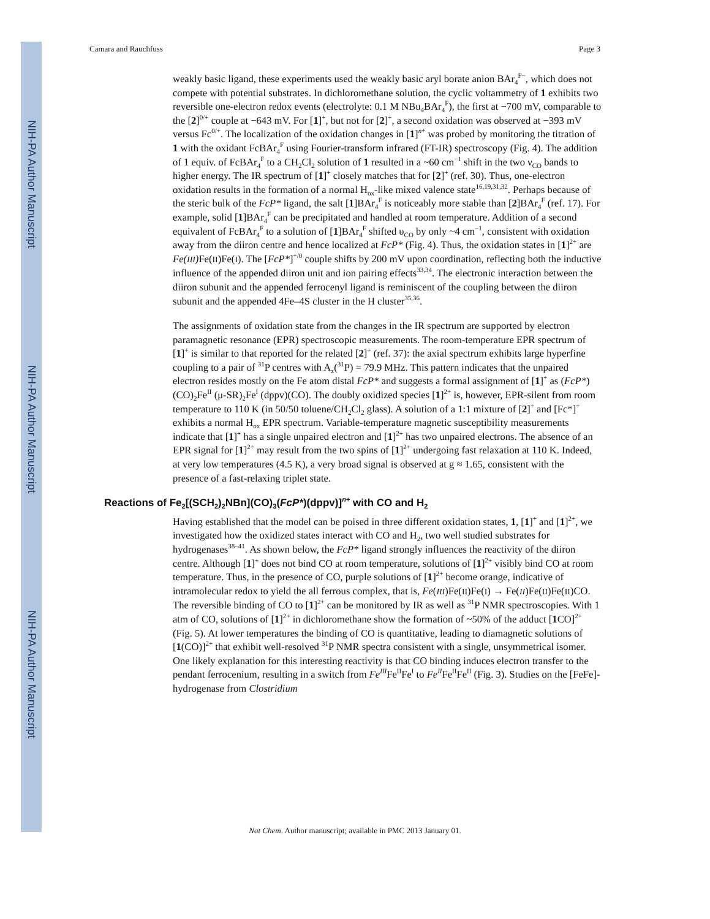NIH-PA Author Manuscript
NIH-PA Author Manuscript
NIH-PA Author Manuscript
Camara and Rauchfuss Page 3
weakly basic ligand, these experiments used the weakly basic aryl borate anion BAr<sub>4</sub><sup>F−</sup>, which does not compete with potential substrates. In dichloromethane solution, the cyclic voltammetry of 1 exhibits two reversible one-electron redox events (electrolyte: 0.1 M NBu<sub>4</sub>BAr<sub>4</sub><sup>F</sup>), the first at −700 mV, comparable to the [2]<sup>0/+</sup> couple at −643 mV. For [1]<sup>+</sup>, but not for [2]<sup>+</sup>, a second oxidation was observed at −393 mV versus Fc<sup>0/+</sup>. The localization of the oxidation changes in [1]<sup>n+</sup> was probed by monitoring the titration of 1 with the oxidant FcBAr<sub>4</sub><sup>F</sup> using Fourier-transform infrared (FT-IR) spectroscopy (Fig. 4). The addition of 1 equiv. of FcBAr<sub>4</sub><sup>F</sup> to a CH<sub>2</sub>Cl<sub>2</sub> solution of 1 resulted in a ~60 cm<sup>−1</sup> shift in the two ν<sub>CO</sub> bands to higher energy. The IR spectrum of [1]<sup>+</sup> closely matches that for [2]<sup>+</sup> (ref. 30). Thus, one-electron oxidation results in the formation of a normal H<sub>ox</sub>-like mixed valence state<sup>16,19,31,32</sup>. Perhaps because of the steric bulk of the FcP* ligand, the salt [1]BAr<sub>4</sub><sup>F</sup> is noticeably more stable than [2]BAr<sub>4</sub><sup>F</sup> (ref. 17). For example, solid [1]BAr<sub>4</sub><sup>F</sup> can be precipitated and handled at room temperature. Addition of a second equivalent of FcBAr<sub>4</sub><sup>F</sup> to a solution of [1]BAr<sub>4</sub><sup>F</sup> shifted υ<sub>CO</sub> by only ~4 cm<sup>−1</sup>, consistent with oxidation away from the diiron centre and hence localized at FcP* (Fig. 4). Thus, the oxidation states in [1]<sup>2+</sup> are Fe(III) Fe(II)Fe(I). The [FcP*]<sup>+/0</sup> couple shifts by 200 mV upon coordination, reflecting both the inductive influence of the appended diiron unit and ion pairing effects<sup>33,34</sup>. The electronic interaction between the diiron subunit and the appended ferrocenyl ligand is reminiscent of the coupling between the diiron subunit and the appended 4Fe–4S cluster in the H cluster<sup>35,36</sup>.
The assignments of oxidation state from the changes in the IR spectrum are supported by electron paramagnetic resonance (EPR) spectroscopic measurements. The room-temperature EPR spectrum of [1]<sup>+</sup> is similar to that reported for the related [2]<sup>+</sup> (ref. 37): the axial spectrum exhibits large hyperfine coupling to a pair of <sup>31</sup>P centres with A<sub>z</sub>(<sup>31</sup>P) = 79.9 MHz. This pattern indicates that the unpaired electron resides mostly on the Fe atom distal FcP* and suggests a formal assignment of [1]<sup>+</sup> as (FcP*)(CO)<sub>2</sub>Fe<sup>II</sup> (μ-SR)<sub>2</sub>Fe<sup>I</sup> (dppv)(CO). The doubly oxidized species [1]<sup>2+</sup> is, however, EPR-silent from room temperature to 110 K (in 50/50 toluene/CH<sub>2</sub>Cl<sub>2</sub> glass). A solution of a 1:1 mixture of [2]<sup>+</sup> and [Fc*]<sup>+</sup> exhibits a normal H<sub>ox</sub> EPR spectrum. Variable-temperature magnetic susceptibility measurements indicate that [1]<sup>+</sup> has a single unpaired electron and [1]<sup>2+</sup> has two unpaired electrons. The absence of an EPR signal for [1]<sup>2+</sup> may result from the two spins of [1]<sup>2+</sup> undergoing fast relaxation at 110 K. Indeed, at very low temperatures (4.5 K), a very broad signal is observed at g ≈ 1.65, consistent with the presence of a fast-relaxing triplet state.
Reactions of Fe<sub>2</sub>[(SCH<sub>2</sub>)<sub>2</sub>NBn](CO)<sub>3</sub>(FcP*)(dppv)]<sup>n+</sup> with CO and H<sub>2</sub>
Having established that the model can be poised in three different oxidation states, 1, [1]<sup>+</sup> and [1]<sup>2+</sup>, we investigated how the oxidized states interact with CO and H<sub>2</sub>, two well studied substrates for hydrogenases<sup>38–41</sup>. As shown below, the FcP* ligand strongly influences the reactivity of the diiron centre. Although [1]<sup>+</sup> does not bind CO at room temperature, solutions of [1]<sup>2+</sup> visibly bind CO at room temperature. Thus, in the presence of CO, purple solutions of [1]<sup>2+</sup> become orange, indicative of intramolecular redox to yield the all ferrous complex, that is, Fe(III)Fe(II)Fe(I) → Fe(II)Fe(II)Fe(II)CO. The reversible binding of CO to [1]<sup>2+</sup> can be monitored by IR as well as <sup>31</sup>P NMR spectroscopies. With 1 atm of CO, solutions of [1]<sup>2+</sup> in dichloromethane show the formation of ~50% of the adduct [1 CO]<sup>2+</sup> (Fig. 5). At lower temperatures the binding of CO is quantitative, leading to diamagnetic solutions of [1(CO)]<sup>2+</sup> that exhibit well-resolved <sup>31</sup>P NMR spectra consistent with a single, unsymmetrical isomer. One likely explanation for this interesting reactivity is that CO binding induces electron transfer to the pendant ferrocenium, resulting in a switch from Fe<sup>III</sup>Fe<sup>II</sup>Fe<sup>I</sup> to Fe<sup>II</sup>Fe<sup>II</sup>Fe<sup>II</sup> (Fig. 3). Studies on the [FeFe]-hydrogenase from Clostridium
Nat Chem. Author manuscript; available in PMC 2013 January 01.